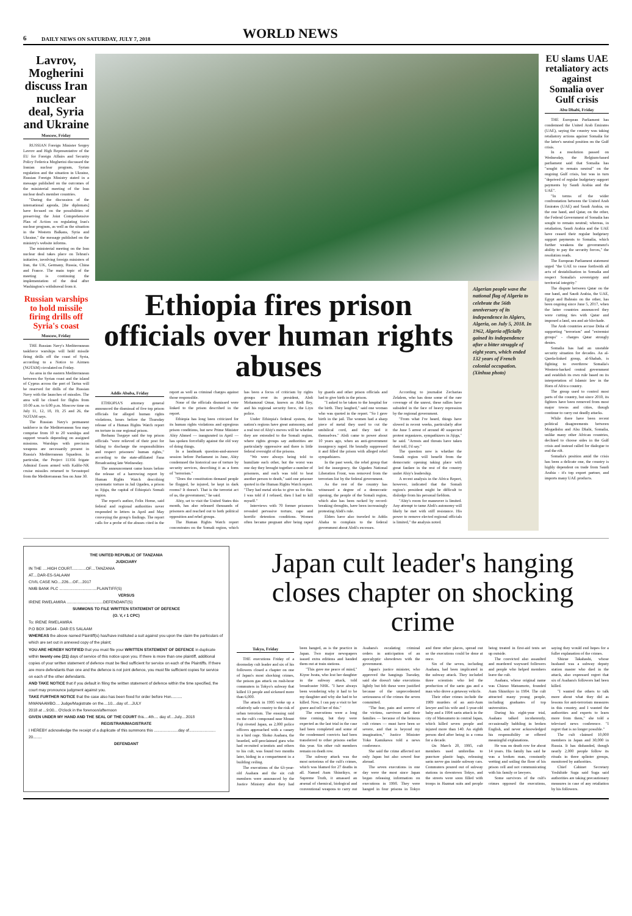6 DAILY NEWS ON SATURDAY, JULY 7, 2018 WORLD NEWS
Lavrov, Mogherini discuss Iran nuclear deal, Syria and Ukraine
Moscow, Friday
RUSSIAN Foreign Minister Sergey Lavrov and High Representative of the EU for Foreign Affairs and Security Policy Federica Mogherini discussed the Iranian nuclear program, Syrian regulation and the situation in Ukraine, Russian Foreign Ministry stated in a message published on the outcomes of the ministerial meeting of the Iran nuclear deal's member countries.
"During the discussion of the international agenda, [the diplomats] have focused on the possibilities of preserving the Joint Comprehensive Plan of Action on regulating Iran's nuclear program, as well as the situation in the Western Balkans, Syria and Ukraine," the message published on the ministry's website informs.
The ministerial meeting on the Iran nuclear deal takes place on Tehran's initiative, involving foreign ministers of Iran, the UK, Germany, Russia, China and France. The main topic of the meeting is continuing the implementation of the deal after Washington's withdrawal from it.
Russian warships to hold missile firing drills off Syria's coast
Moscow, Friday
THE Russian Navy's Mediterranean taskforce warships will hold missile firing drills off the coast of Syria, according to a Notice to Airmen (NOTAM) circulated on Friday.
An area in the eastern Mediterranean between the Syrian coast and the island of Cyprus across the port of Tartus will be reserved for drills of the Russian Navy with the launches of missiles. The area will be closed for flights from 10:00 a.m. to 6:00 p.m. Moscow time on July 11, 12, 18, 19, 25 and 26, the NOTAM says.
The Russian Navy's permanent taskforce in the Mediterranean Sea may comprise from 10 to 20 warships and support vessels depending on assigned missions. Warships with precision weapons are necessarily present in Russia's Mediterranean Squadron. In particular, the Project 11356 frigate Admiral Essen armed with Kalibr-NK cruise missiles returned to Sevastopol from the Mediterranean Sea on June 30.
Ethiopia fires prison officials over human rights abuses
Addis Ababa, Friday
ETHIOPIA'S attorney general announced the dismissal of five top prison officials for alleged human rights violations, hours before the Thursday release of a Human Rights Watch report on torture in one regional prison.
Berhanu Tsegaye said the top prison officials "were relieved of their post for failing to discharge the responsibilities and respect prisoners' human rights," according to the state-affiliated Fana Broadcasting late Wednesday.
The announcement came hours before the release of a harrowing report by Human Rights Watch describing systematic torture in Jail Ogaden, a prison in Jijiga, the capital of Ethiopia's Somali region.
The report's author, Felix Horne, said federal and regional authorities never responded to letters in April and May conveying the group's findings. The report calls for a probe of the abuses cited in the report as well as criminal charges against those responsible.
None of the officials dismissed were linked to the prison described in the report.
Ethiopia has long been criticized for its human rights violations and egregious prison conditions, but new Prime Minister Abiy Ahmed — inaugurated in April — has spoken forcefully against the old way of doing things.
In a landmark question-and-answer session before Parliament in June, Abiy condemned the historical use of torture by security services, describing it as a form of "terrorism."
"Does the constitution demand people be flogged, be injured, be kept in dark rooms? It doesn't. That is the terrorist act of us, the government," he said.
Abiy, set to visit the United States this month, has also released thousands of prisoners and reached out to both political opposition and rebel groups.
The Human Rights Watch report concentrates on the Somali region, which has been a focus of criticism by rights groups over its president, Abdi Mohamoud Omar, known as Abdi Iley, and his regional security force, the Liyu police.
Under Ethiopia's federal system, the nation's regions have great autonomy, and a real test of Abiy's moves will be whether they are extended to the Somali region, where rights groups say authorities are particularly oppressive and there is little federal oversight of the prisons.
"We were always being told to humiliate each other, but the worst was one day they brought together a number of prisoners, and each was told to beat another person to death," said one prisoner quoted in the Human Rights Watch report. "They had metal sticks to give us for this. I was told if I refused, then I had to kill myself."
Interviews with 70 former prisoners revealed pervasive torture, rape and horrific detention conditions. Women often became pregnant after being raped by guards and other prison officials and had to give birth in the prison.
"I asked to be taken to the hospital for the birth. They laughed," said one woman who was quoted in the report. "So I gave birth in the jail. The women had a sharp piece of metal they used to cut the umbilical cord, and they tied it themselves." Abdi came to power about 10 years ago, when an anti-government insurgency raged. He brutally suppressed it and filled the prison with alleged rebel sympathizers.
In the past week, the rebel group that led the insurgency, the Ogaden National Liberation Front, was removed from the terrorism list by the federal government.
As the rest of the country has witnessed a degree of a democratic opening, the people of the Somali region, which also has been racked by record-breaking droughts, have been increasingly protesting Abdi's rule.
Elders have also traveled to Addis Ababa to complain to the federal government about Abdi's excesses.
According to journalist Zecharias Zelalem, who has done some of the rare coverage of the unrest, these rallies have subsided in the face of heavy repression by the regional government.
"From what I've heard, things have slowed in recent weeks, particularly after the June 5 arrest of around 40 suspected protest organizers, sympathizers in Jijiga," he said. "Arrests and threats have taken their toll, I'd say."
The question now is whether the Somali region will benefit from the democratic opening taking place with great fanfare in the rest of the country under Abiy's leadership.
A recent analysis in the Africa Report, however, indicated that the Somali region's president might be difficult to dislodge from his personal fiefdom.
"Abiy's room for maneuver is limited. Any attempt to tame Abdi's autonomy will likely be met with stiff resistance. His power to remove elected regional officials is limited," the analysis noted.
Algerian people wave the national flag of Algeria to celebrate the 56th anniversary of its independence in Algiers, Algeria, on July 5, 2018. In 1962, Algeria officially gained its independence after a bitter struggle of eight years, which ended 132 years of French colonial occupation. (Xinhua photo)
EU slams UAE retaliatory acts against Somalia over Gulf crisis
Abu Dhabi, Friday
THE European Parliament has condemned the United Arab Emirates (UAE), saying the country was taking retaliatory actions against Somalia for the latter's neutral position on the Gulf crisis.
In a resolution passed on Wednesday, the Belgium-based parliament said that Somalia has "sought to remain neutral" on the ongoing Gulf crisis, but was in turn "deprived of regular budgetary support payments by Saudi Arabia and the UAE".
"In terms of the wider confrontation between the United Arab Emirates (UAE) and Saudi Arabia, on the one hand, and Qatar, on the other, the Federal Government of Somalia has sought to remain neutral; whereas, in retaliation, Saudi Arabia and the UAE have ceased their regular budgetary support payments to Somalia, which further weakens the government's ability to pay the security forces," the resolution reads.
The European Parliament statement urged "the UAE to cease forthwith all acts of destabilisation in Somalia and respect Somalia's sovereignty and territorial integrity."
The dispute between Qatar on the one hand, and Saudi Arabia, the UAE, Egypt and Bahrain on the other, has been ongoing since June 5, 2017, when the latter countries announced they were cutting ties with Qatar and imposed a land, sea and air blockade.
The Arab countries accuse Doha of supporting "terrorism" and "extremist groups" - charges Qatar strongly denies.
Somalia has had an unstable security situation for decades. An al-Qaeda-linked group, al-Shabab, is fighting to overthrow Somalia's Western-backed central government and establish its own rule based on its interpretation of Islamic law in the Horn of Africa country.
The group used to control most parts of the country, but since 2010, its fighters have been removed from most major towns and cities, though continue to carry out deadly attacks.
While there have been recent political disagreements between Mogadishu and Abu Dhabi, Somalia, unlike many other African countries, declined to choose sides in the Gulf crisis and instead called for dialogue to end the rift.
Somalia's position amid the crisis has been a delicate one, the country is highly dependent on trade from Saudi Arabia - it's top export partner, and imports many UAE products.
THE UNITED REPUBLIC OF TANZANIA
JUDICIARY
IN THE ....HIGH COURT.............OF....TANZANIA
AT....DAR-ES-SALAAM
CIVIL CASE NO....226....OF....2017
NMB BANK PLC ..................................PLAINTIFF(S)
VERSUS
IRENE RWELAMIRA .................................DEFENDANT(S)
SUMMONS TO FILE WRITTEN STATEMENT OF DEFENCE
(O. V, r 1 CPC)
To: IRENE RWELAMIRA
P.O BOX 34544 - DAR ES SALAAM
WHEREAS the above named Plaintiff(s) has/have instituted a suit against you upon the claim the particulars of which are set out in annexed copy of the plaint;
YOU ARE HEREBY NOTIFIED that you must file your WRITTEN STATEMENT OF DEFENCE in duplicate within twenty one (21) days of service of this notice upon you. If there is more than one plaintiff, additional copies of your written statement of defence must be filed sufficient for service on each of the Plaintiffs. If there are more defendants than one and the defence is not joint defence, you must file sufficient copies for service on each of the other defendants.
AND TAKE NOTICE that if you default in filing the written statement of defence within the time specified, the court may pronounce judgment against you.
TAKE FURTHER NOTICE that the case also has been fixed for order before Hon..........
MWANAAMBO.... Judge/Magistrate on the....10....day of....JULY
2018 at ...9:00... O'clock in the forenoon/afternoon
GIVEN UNDER MY HAND AND THE SEAL OF THE COURT this....4th.... day of....July....2018
REGISTRAR/MAGISTRATE
I HEREBY acknowledge the receipt of a duplicate of this summons this ......................day of........................ 20........
DEFENDANT
Japan cult leader's hanging closes chapter on shocking crime
Tokyo, Friday
THE executions Friday of a doomsday cult leader and six of his followers closed a chapter on one of Japan's most shocking crimes, the poison gas attack on rush-hour commuters in Tokyo's subway that killed 13 people and sickened more than 6,000.
The attack in 1995 woke up a relatively safe country to the risk of urban terrorism. The ensuing raid on the cult's compound near Mount Fuji riveted Japan, as 2,000 police officers approached with a canary in a bird cage. Shoko Asahara, the bearded, self-proclaimed guru who had recruited scientists and others to his cult, was found two months later, hiding in a compartment in a building ceiling.
The executions of the 63-year-old Asahara and the six cult members were announced by the Justice Ministry after they had been hanged, as is the practice in Japan. Two major newspapers issued extra editions and handed them out at train stations.
"This gave me peace of mind," Kiyoe Iwata, who lost her daughter in the subway attack, told broadcaster NHK. "I have always been wondering why it had to be my daughter and why she had to be killed. Now, I can pay a visit to her grave and tell her of this."
The executions were a long time coming, but they were expected as the last trial in the case had been completed and some of the condemned convicts had been transferred to other prisons earlier this year. Six other cult members remain on death row.
The subway attack was the most notorious of the cult's crimes, which was blamed for 27 deaths in all. Named Aum Shinrikyo, or Supreme Truth, it amassed an arsenal of chemical, biological and conventional weapons to carry out Asahara's escalating criminal orders in anticipation of an apocalyptic showdown with the government.
Japan's justice minister, who approved the hangings Tuesday, said she doesn't take executions lightly but felt these were justified because of the unprecedented seriousness of the crimes the seven committed.
"The fear, pain and sorrow of the victims, survivors and their families — because of the heinous cult crimes — must have been so severe, and that is beyond my imagination," Justice Minister Yoko Kamikawa told a news conference.
She said the crime affected not only Japan but also sowed fear abroad.
The seven executions in one day were the most since Japan began releasing information on executions in 1998. They were hanged in four prisons in Tokyo and three other places, spread out so the executions could be done at once.
Six of the seven, including Asahara, had been implicated in the subway attack. They included three scientists who led the production of the sarin gas and a man who drove a getaway vehicle.
Their other crimes include the 1989 murders of an anti-Aum lawyer and his wife and 1-year-old baby and a 1994 sarin attack in the city of Matsumoto in central Japan, which killed seven people and injured more than 140. An eighth person died after being in a coma for a decade.
On March 20, 1995, cult members used umbrellas to puncture plastic bags, releasing sarin nerve gas inside subway cars. Commuters poured out of subway stations in downtown Tokyo, and the streets were soon filled with troops in Hazmat suits and people being treated in first-aid tents set up outside.
The convicted also assaulted and murdered wayward followers and people who helped members leave the cult.
Asahara, whose original name was Chizuo Matsumoto, founded Aum Shinrikyo in 1984. The cult attracted many young people, including graduates of top universities.
During his eight-year trial, Asahara talked incoherently, occasionally babbling in broken English, and never acknowledged his responsibility or offered meaningful explanations.
He was on death row for about 14 years. His family has said he was a broken man, constantly wetting and soiling the floor of his prison cell and not communicating with his family or lawyers.
Some survivors of the cult's crimes opposed the executions, saying they would end hopes for a fuller explanation of the crimes.
Shizue Takahashi, whose husband was a subway deputy station master who died in the attack, also expressed regret that six of Asahara's followers had been killed.
"I wanted the others to talk more about what they did as lessons for anti-terrorism measures in this country, and I wanted the authorities and experts to learn more from them," she told a televised news conference. "I regret that is no longer possible."
The cult claimed 10,000 members in Japan and 30,000 in Russia. It has disbanded, though nearly 2,000 people follow its rituals in three splinter groups, monitored by authorities.
Chief Cabinet Secretary Yoshihide Suga said Suga said authorities are taking precautionary measures in case of any retaliation by his followers.